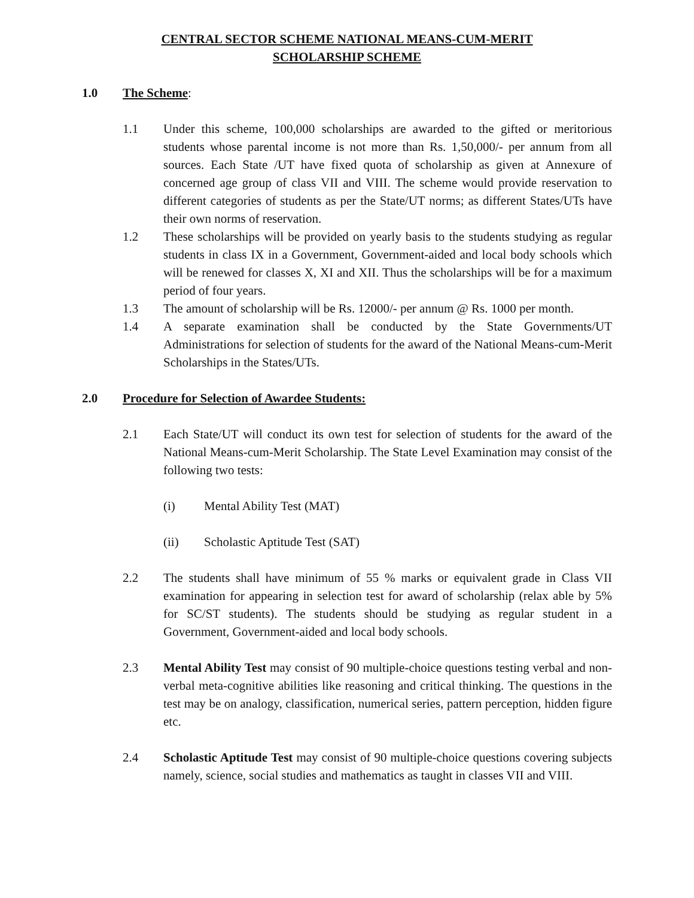CENTRAL SECTOR SCHEME NATIONAL MEANS-CUM-MERIT
SCHOLARSHIP SCHEME
1.0 The Scheme:
1.1 Under this scheme, 100,000 scholarships are awarded to the gifted or meritorious students whose parental income is not more than Rs. 1,50,000/- per annum from all sources. Each State /UT have fixed quota of scholarship as given at Annexure of concerned age group of class VII and VIII. The scheme would provide reservation to different categories of students as per the State/UT norms; as different States/UTs have their own norms of reservation.
1.2 These scholarships will be provided on yearly basis to the students studying as regular students in class IX in a Government, Government-aided and local body schools which will be renewed for classes X, XI and XII. Thus the scholarships will be for a maximum period of four years.
1.3 The amount of scholarship will be Rs. 12000/- per annum @ Rs. 1000 per month.
1.4 A separate examination shall be conducted by the State Governments/UT Administrations for selection of students for the award of the National Means-cum-Merit Scholarships in the States/UTs.
2.0 Procedure for Selection of Awardee Students:
2.1 Each State/UT will conduct its own test for selection of students for the award of the National Means-cum-Merit Scholarship. The State Level Examination may consist of the following two tests:
(i) Mental Ability Test (MAT)
(ii) Scholastic Aptitude Test (SAT)
2.2 The students shall have minimum of 55 % marks or equivalent grade in Class VII examination for appearing in selection test for award of scholarship (relax able by 5% for SC/ST students). The students should be studying as regular student in a Government, Government-aided and local body schools.
2.3 Mental Ability Test may consist of 90 multiple-choice questions testing verbal and non-verbal meta-cognitive abilities like reasoning and critical thinking. The questions in the test may be on analogy, classification, numerical series, pattern perception, hidden figure etc.
2.4 Scholastic Aptitude Test may consist of 90 multiple-choice questions covering subjects namely, science, social studies and mathematics as taught in classes VII and VIII.